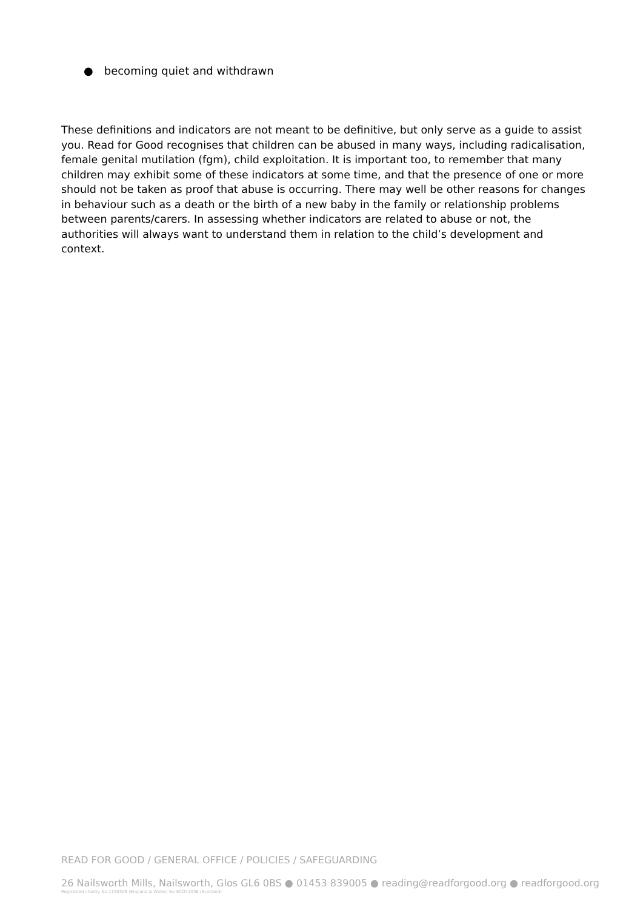● becoming quiet and withdrawn
These definitions and indicators are not meant to be definitive, but only serve as a guide to assist you. Read for Good recognises that children can be abused in many ways, including radicalisation, female genital mutilation (fgm), child exploitation. It is important too, to remember that many children may exhibit some of these indicators at some time, and that the presence of one or more should not be taken as proof that abuse is occurring. There may well be other reasons for changes in behaviour such as a death or the birth of a new baby in the family or relationship problems between parents/carers. In assessing whether indicators are related to abuse or not, the authorities will always want to understand them in relation to the child’s development and context.
READ FOR GOOD / GENERAL OFFICE / POLICIES / SAFEGUARDING
26 Nailsworth Mills, Nailsworth, Glos GL6 0BS ● 01453 839005 ● reading@readforgood.org ● readforgood.org
Registered charity No 1130309 (England & Wales) No SCO41036 (Scotland)